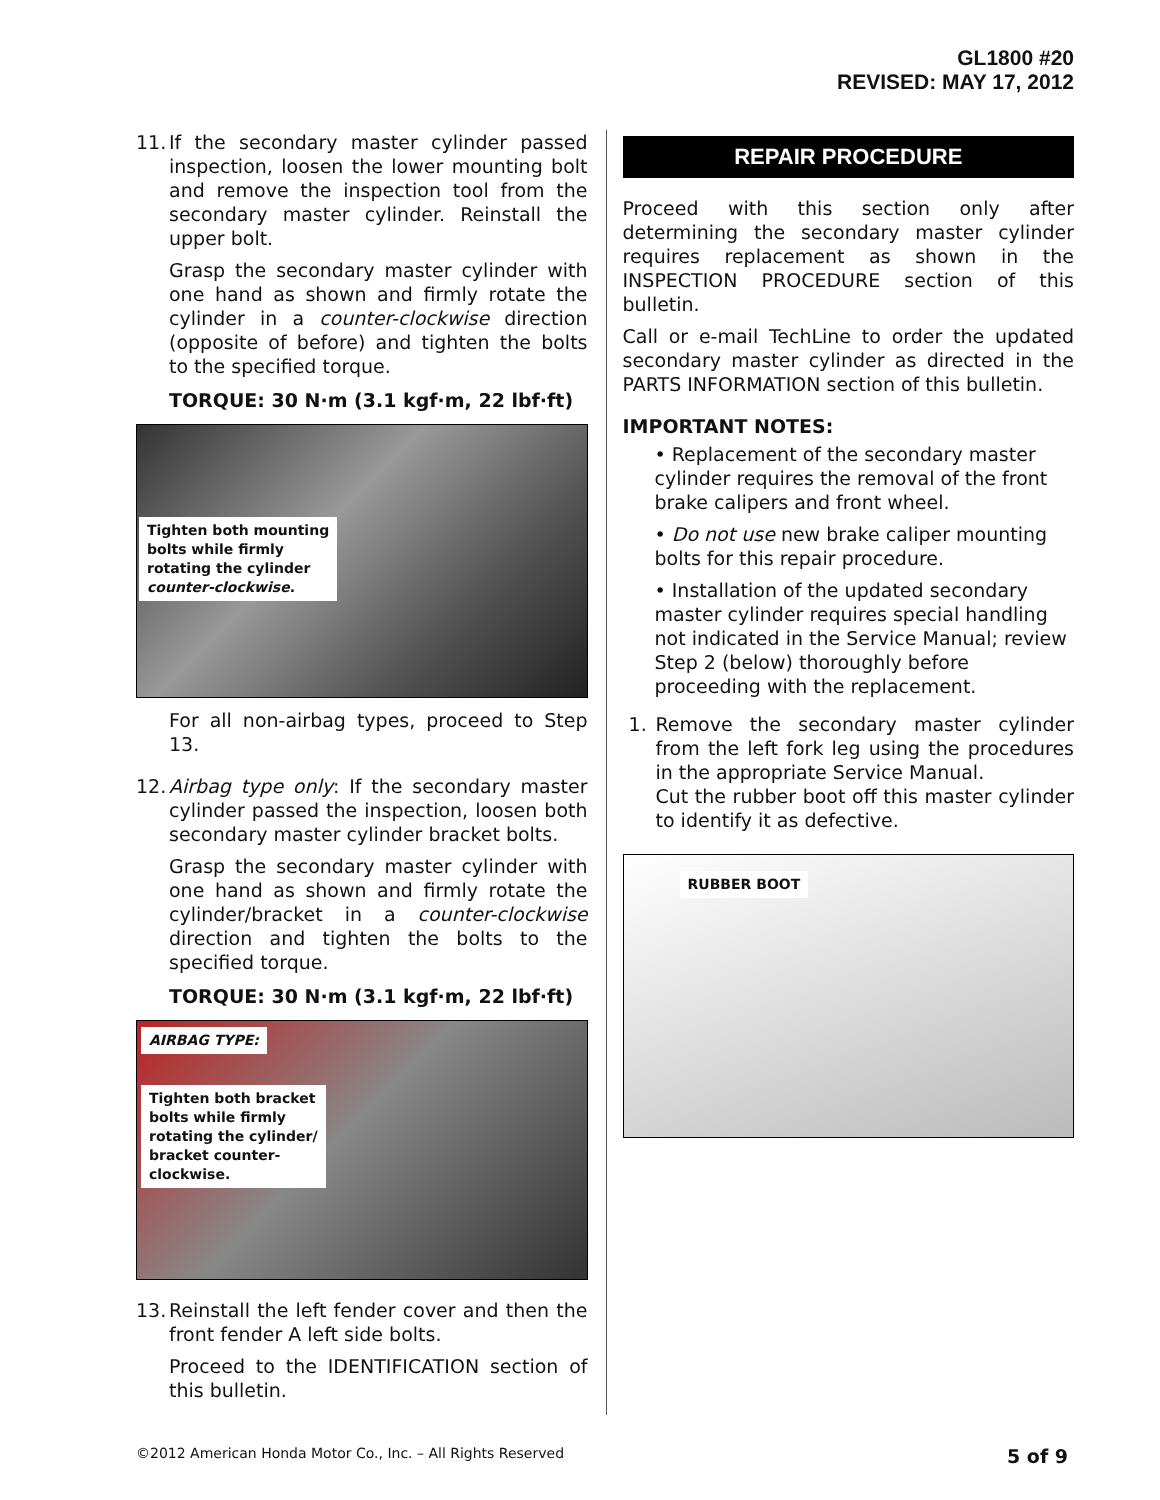GL1800 #20
REVISED: MAY 17, 2012
11.
If the secondary master cylinder passed inspection, loosen the lower mounting bolt and remove the inspection tool from the secondary master cylinder. Reinstall the upper bolt.
Grasp the secondary master cylinder with one hand as shown and firmly rotate the cylinder in a counter-clockwise direction (opposite of before) and tighten the bolts to the specified torque.
TORQUE: 30 N·m (3.1 kgf·m, 22 lbf·ft)
Tighten both mounting
bolts while firmly
rotating the cylinder
counter-clockwise.
For all non-airbag types, proceed to Step 13.
12.
Airbag type only: If the secondary master cylinder passed the inspection, loosen both secondary master cylinder bracket bolts.
Grasp the secondary master cylinder with one hand as shown and firmly rotate the cylinder/bracket in a counter-clockwise direction and tighten the bolts to the specified torque.
TORQUE: 30 N·m (3.1 kgf·m, 22 lbf·ft)
AIRBAG TYPE:
Tighten both bracket
bolts while firmly
rotating the cylinder/
bracket counter-
clockwise.
13.
Reinstall the left fender cover and then the front fender A left side bolts.
Proceed to the IDENTIFICATION section of this bulletin.
REPAIR PROCEDURE
Proceed with this section only after determining the secondary master cylinder requires replacement as shown in the INSPECTION PROCEDURE section of this bulletin.
Call or e-mail TechLine to order the updated secondary master cylinder as directed in the PARTS INFORMATION section of this bulletin.
IMPORTANT NOTES:
• Replacement of the secondary master cylinder requires the removal of the front brake calipers and front wheel.
• Do not use new brake caliper mounting bolts for this repair procedure.
• Installation of the updated secondary master cylinder requires special handling not indicated in the Service Manual; review Step 2 (below) thoroughly before proceeding with the replacement.
1. Remove the secondary master cylinder from the left fork leg using the procedures in the appropriate Service Manual.
Cut the rubber boot off this master cylinder to identify it as defective.
RUBBER BOOT
©2012 American Honda Motor Co., Inc. – All Rights Reserved 5 of 9